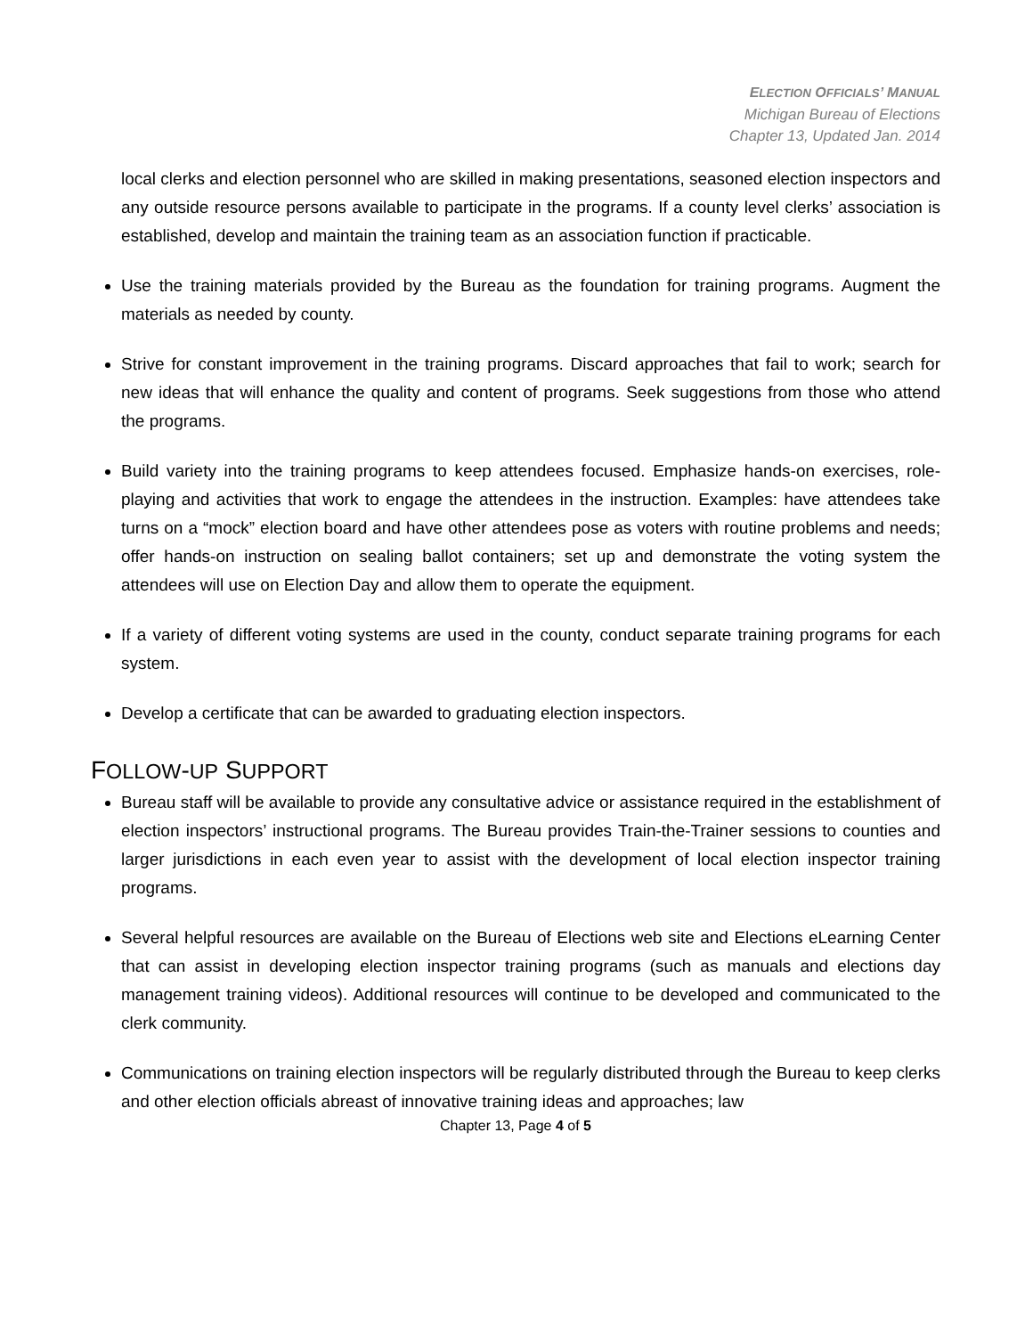ELECTION OFFICIALS’ MANUAL
Michigan Bureau of Elections
Chapter 13, Updated Jan. 2014
local clerks and election personnel who are skilled in making presentations, seasoned election inspectors and any outside resource persons available to participate in the programs. If a county level clerks’ association is established, develop and maintain the training team as an association function if practicable.
Use the training materials provided by the Bureau as the foundation for training programs. Augment the materials as needed by county.
Strive for constant improvement in the training programs. Discard approaches that fail to work; search for new ideas that will enhance the quality and content of programs. Seek suggestions from those who attend the programs.
Build variety into the training programs to keep attendees focused. Emphasize hands-on exercises, role-playing and activities that work to engage the attendees in the instruction. Examples: have attendees take turns on a “mock” election board and have other attendees pose as voters with routine problems and needs; offer hands-on instruction on sealing ballot containers; set up and demonstrate the voting system the attendees will use on Election Day and allow them to operate the equipment.
If a variety of different voting systems are used in the county, conduct separate training programs for each system.
Develop a certificate that can be awarded to graduating election inspectors.
FOLLOW-UP SUPPORT
Bureau staff will be available to provide any consultative advice or assistance required in the establishment of election inspectors’ instructional programs. The Bureau provides Train-the-Trainer sessions to counties and larger jurisdictions in each even year to assist with the development of local election inspector training programs.
Several helpful resources are available on the Bureau of Elections web site and Elections eLearning Center that can assist in developing election inspector training programs (such as manuals and elections day management training videos). Additional resources will continue to be developed and communicated to the clerk community.
Communications on training election inspectors will be regularly distributed through the Bureau to keep clerks and other election officials abreast of innovative training ideas and approaches; law
Chapter 13, Page 4 of 5